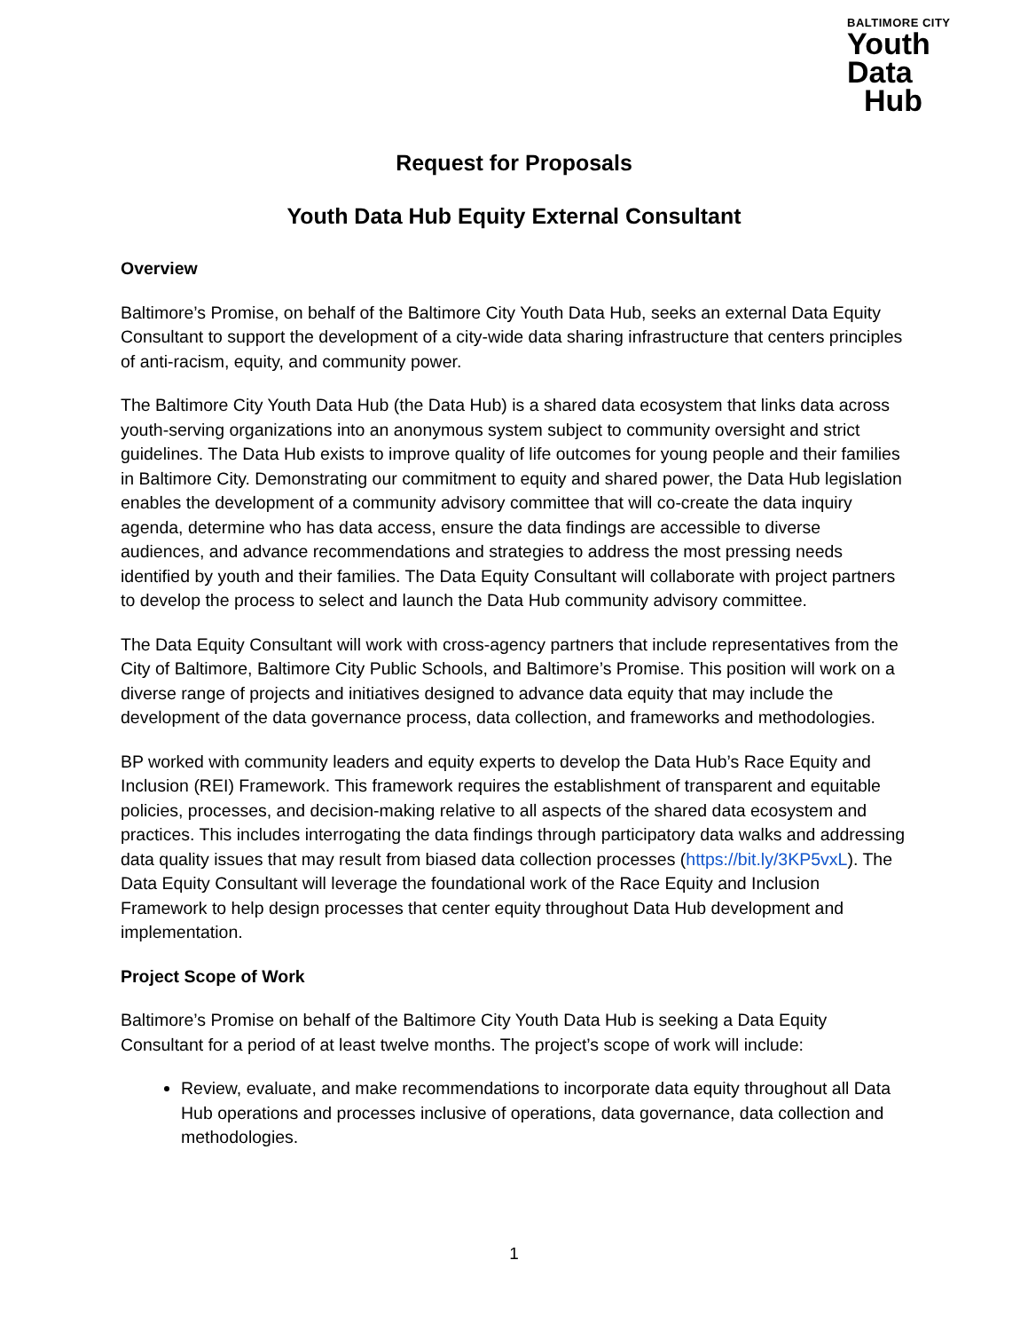BALTIMORE CITY
Youth
Data
Hub
Request for Proposals
Youth Data Hub Equity External Consultant
Overview
Baltimore’s Promise, on behalf of the Baltimore City Youth Data Hub, seeks an external Data Equity Consultant to support the development of a city-wide data sharing infrastructure that centers principles of anti-racism, equity, and community power.
The Baltimore City Youth Data Hub (the Data Hub) is a shared data ecosystem that links data across youth-serving organizations into an anonymous system subject to community oversight and strict guidelines. The Data Hub exists to improve quality of life outcomes for young people and their families in Baltimore City. Demonstrating our commitment to equity and shared power, the Data Hub legislation enables the development of a community advisory committee that will co-create the data inquiry agenda, determine who has data access, ensure the data findings are accessible to diverse audiences, and advance recommendations and strategies to address the most pressing needs identified by youth and their families. The Data Equity Consultant will collaborate with project partners to develop the process to select and launch the Data Hub community advisory committee.
The Data Equity Consultant will work with cross-agency partners that include representatives from the City of Baltimore, Baltimore City Public Schools, and Baltimore’s Promise. This position will work on a diverse range of projects and initiatives designed to advance data equity that may include the development of the data governance process, data collection, and frameworks and methodologies.
BP worked with community leaders and equity experts to develop the Data Hub’s Race Equity and Inclusion (REI) Framework. This framework requires the establishment of transparent and equitable policies, processes, and decision-making relative to all aspects of the shared data ecosystem and practices. This includes interrogating the data findings through participatory data walks and addressing data quality issues that may result from biased data collection processes (https://bit.ly/3KP5vxL). The Data Equity Consultant will leverage the foundational work of the Race Equity and Inclusion Framework to help design processes that center equity throughout Data Hub development and implementation.
Project Scope of Work
Baltimore’s Promise on behalf of the Baltimore City Youth Data Hub is seeking a Data Equity Consultant for a period of at least twelve months. The project’s scope of work will include:
Review, evaluate, and make recommendations to incorporate data equity throughout all Data Hub operations and processes inclusive of operations, data governance, data collection and methodologies.
1